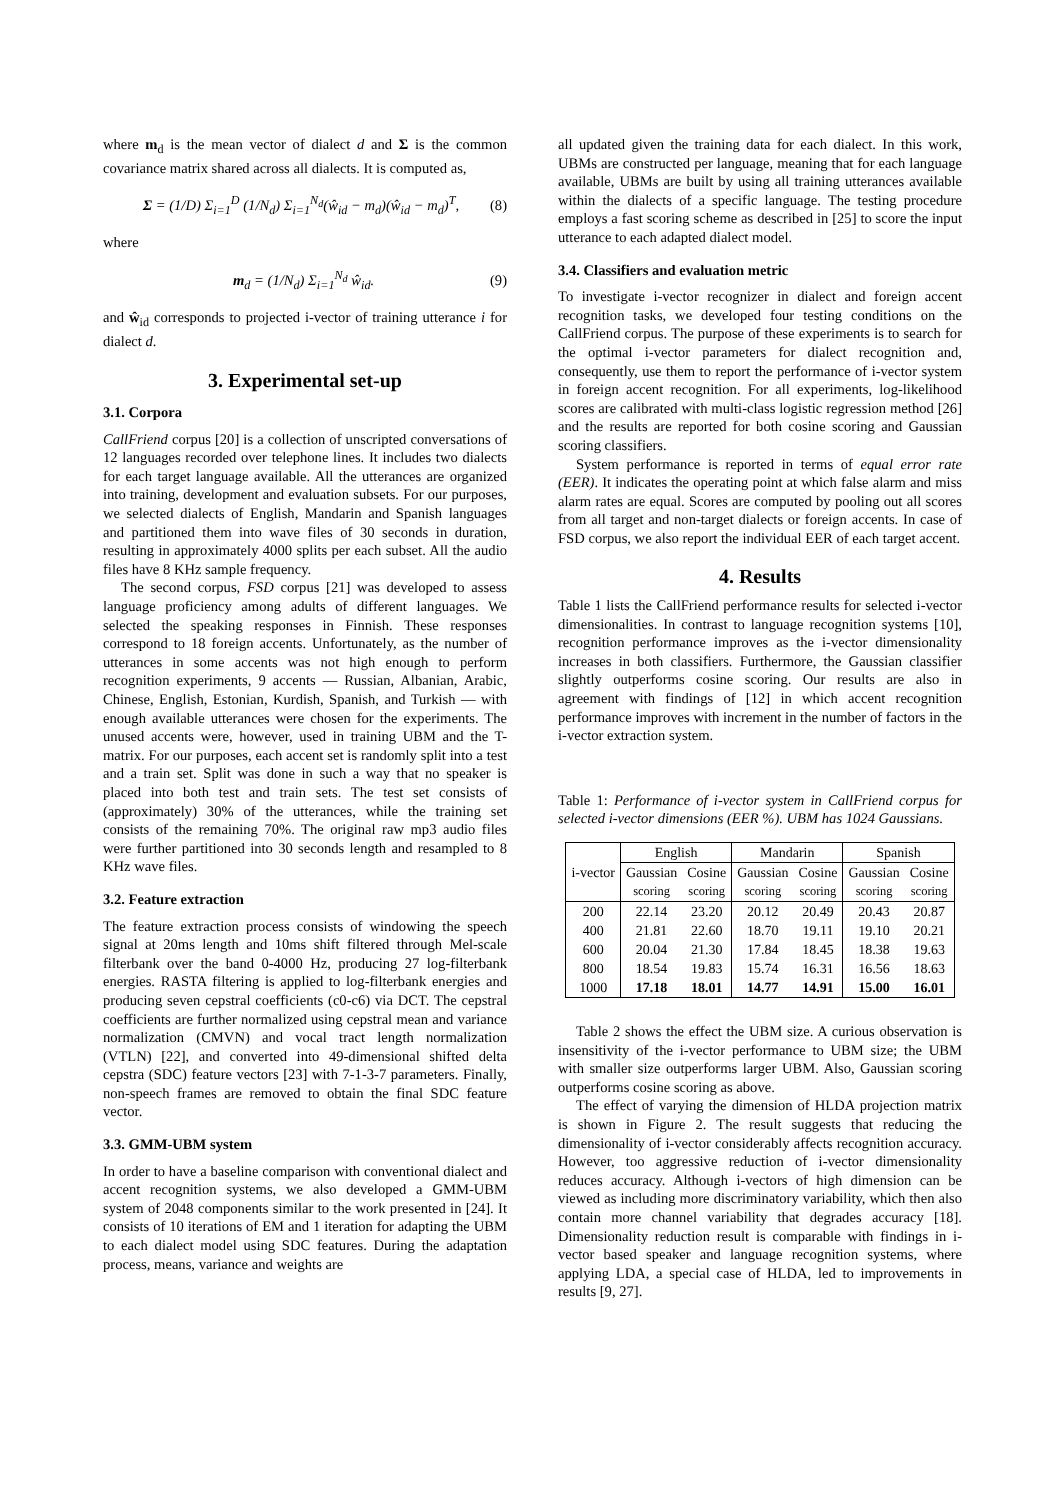where m<sub>d</sub> is the mean vector of dialect d and Σ is the common covariance matrix shared across all dialects. It is computed as,
Σ = (1/D) Σ<sub>i=1</sub><sup>D</sup> (1/N<sub>d</sub>) Σ<sub>i=1</sub><sup>N<sub>d</sub></sup>(ŵ<sub>id</sub> − m<sub>d</sub>)(ŵ<sub>id</sub> − m<sub>d</sub>)<sup>T</sup>, (8)
where
m<sub>d</sub> = (1/N<sub>d</sub>) Σ<sub>i=1</sub><sup>N<sub>d</sub></sup> ŵ<sub>id</sub>. (9)
and ŵ<sub>id</sub> corresponds to projected i-vector of training utterance i for dialect d.
3. Experimental set-up
3.1. Corpora
CallFriend corpus [20] is a collection of unscripted conversations of 12 languages recorded over telephone lines. It includes two dialects for each target language available. All the utterances are organized into training, development and evaluation subsets. For our purposes, we selected dialects of English, Mandarin and Spanish languages and partitioned them into wave files of 30 seconds in duration, resulting in approximately 4000 splits per each subset. All the audio files have 8 KHz sample frequency.
The second corpus, FSD corpus [21] was developed to assess language proficiency among adults of different languages. We selected the speaking responses in Finnish. These responses correspond to 18 foreign accents. Unfortunately, as the number of utterances in some accents was not high enough to perform recognition experiments, 9 accents — Russian, Albanian, Arabic, Chinese, English, Estonian, Kurdish, Spanish, and Turkish — with enough available utterances were chosen for the experiments. The unused accents were, however, used in training UBM and the T-matrix. For our purposes, each accent set is randomly split into a test and a train set. Split was done in such a way that no speaker is placed into both test and train sets. The test set consists of (approximately) 30% of the utterances, while the training set consists of the remaining 70%. The original raw mp3 audio files were further partitioned into 30 seconds length and resampled to 8 KHz wave files.
3.2. Feature extraction
The feature extraction process consists of windowing the speech signal at 20ms length and 10ms shift filtered through Mel-scale filterbank over the band 0-4000 Hz, producing 27 log-filterbank energies. RASTA filtering is applied to log-filterbank energies and producing seven cepstral coefficients (c0-c6) via DCT. The cepstral coefficients are further normalized using cepstral mean and variance normalization (CMVN) and vocal tract length normalization (VTLN) [22], and converted into 49-dimensional shifted delta cepstra (SDC) feature vectors [23] with 7-1-3-7 parameters. Finally, non-speech frames are removed to obtain the final SDC feature vector.
3.3. GMM-UBM system
In order to have a baseline comparison with conventional dialect and accent recognition systems, we also developed a GMM-UBM system of 2048 components similar to the work presented in [24]. It consists of 10 iterations of EM and 1 iteration for adapting the UBM to each dialect model using SDC features. During the adaptation process, means, variance and weights are
all updated given the training data for each dialect. In this work, UBMs are constructed per language, meaning that for each language available, UBMs are built by using all training utterances available within the dialects of a specific language. The testing procedure employs a fast scoring scheme as described in [25] to score the input utterance to each adapted dialect model.
3.4. Classifiers and evaluation metric
To investigate i-vector recognizer in dialect and foreign accent recognition tasks, we developed four testing conditions on the CallFriend corpus. The purpose of these experiments is to search for the optimal i-vector parameters for dialect recognition and, consequently, use them to report the performance of i-vector system in foreign accent recognition. For all experiments, log-likelihood scores are calibrated with multi-class logistic regression method [26] and the results are reported for both cosine scoring and Gaussian scoring classifiers.
System performance is reported in terms of equal error rate (EER). It indicates the operating point at which false alarm and miss alarm rates are equal. Scores are computed by pooling out all scores from all target and non-target dialects or foreign accents. In case of FSD corpus, we also report the individual EER of each target accent.
4. Results
Table 1 lists the CallFriend performance results for selected i-vector dimensionalities. In contrast to language recognition systems [10], recognition performance improves as the i-vector dimensionality increases in both classifiers. Furthermore, the Gaussian classifier slightly outperforms cosine scoring. Our results are also in agreement with findings of [12] in which accent recognition performance improves with increment in the number of factors in the i-vector extraction system.
Table 1: Performance of i-vector system in CallFriend corpus for selected i-vector dimensions (EER %). UBM has 1024 Gaussians.
| i-vector | English | | Mandarin | | Spanish | |
| --- | --- | --- | --- | --- | --- | --- |
| | Gaussian | Cosine | Gaussian | Cosine | Gaussian | Cosine |
| | scoring | scoring | scoring | scoring | scoring | scoring |
| 200 | 22.14 | 23.20 | 20.12 | 20.49 | 20.43 | 20.87 |
| 400 | 21.81 | 22.60 | 18.70 | 19.11 | 19.10 | 20.21 |
| 600 | 20.04 | 21.30 | 17.84 | 18.45 | 18.38 | 19.63 |
| 800 | 18.54 | 19.83 | 15.74 | 16.31 | 16.56 | 18.63 |
| 1000 | 17.18 | 18.01 | 14.77 | 14.91 | 15.00 | 16.01 |
Table 2 shows the effect the UBM size. A curious observation is insensitivity of the i-vector performance to UBM size; the UBM with smaller size outperforms larger UBM. Also, Gaussian scoring outperforms cosine scoring as above.
The effect of varying the dimension of HLDA projection matrix is shown in Figure 2. The result suggests that reducing the dimensionality of i-vector considerably affects recognition accuracy. However, too aggressive reduction of i-vector dimensionality reduces accuracy. Although i-vectors of high dimension can be viewed as including more discriminatory variability, which then also contain more channel variability that degrades accuracy [18]. Dimensionality reduction result is comparable with findings in i-vector based speaker and language recognition systems, where applying LDA, a special case of HLDA, led to improvements in results [9, 27].